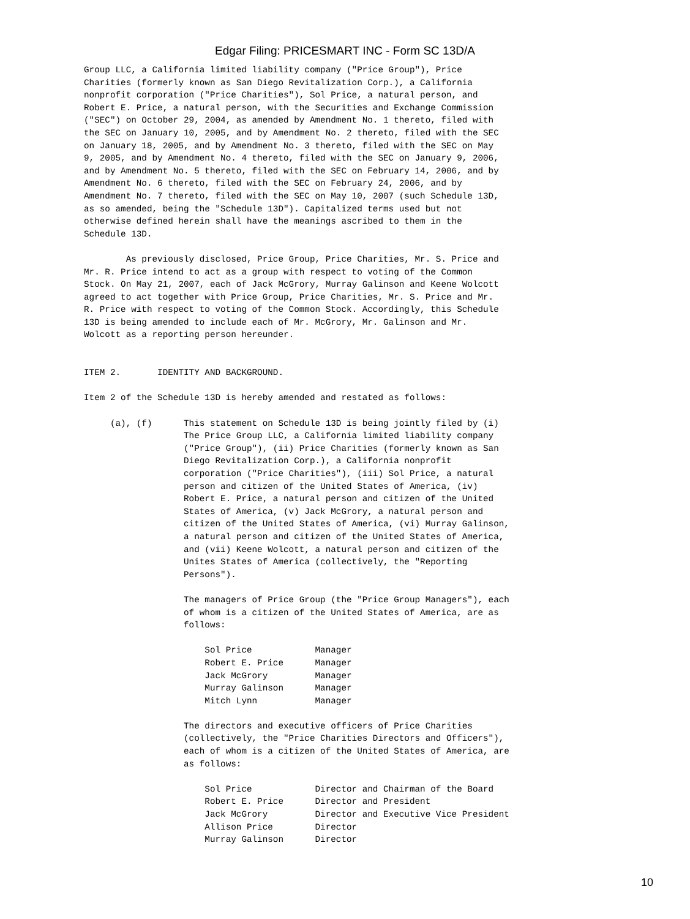Edgar Filing: PRICESMART INC - Form SC 13D/A
Group LLC, a California limited liability company ("Price Group"), Price
Charities (formerly known as San Diego Revitalization Corp.), a California
nonprofit corporation ("Price Charities"), Sol Price, a natural person, and
Robert E. Price, a natural person, with the Securities and Exchange Commission
("SEC") on October 29, 2004, as amended by Amendment No. 1 thereto, filed with
the SEC on January 10, 2005, and by Amendment No. 2 thereto, filed with the SEC
on January 18, 2005, and by Amendment No. 3 thereto, filed with the SEC on May
9, 2005, and by Amendment No. 4 thereto, filed with the SEC on January 9, 2006,
and by Amendment No. 5 thereto, filed with the SEC on February 14, 2006, and by
Amendment No. 6 thereto, filed with the SEC on February 24, 2006, and by
Amendment No. 7 thereto, filed with the SEC on May 10, 2007 (such Schedule 13D,
as so amended, being the "Schedule 13D"). Capitalized terms used but not
otherwise defined herein shall have the meanings ascribed to them in the
Schedule 13D.

        As previously disclosed, Price Group, Price Charities, Mr. S. Price and
Mr. R. Price intend to act as a group with respect to voting of the Common
Stock. On May 21, 2007, each of Jack McGrory, Murray Galinson and Keene Wolcott
agreed to act together with Price Group, Price Charities, Mr. S. Price and Mr.
R. Price with respect to voting of the Common Stock. Accordingly, this Schedule
13D is being amended to include each of Mr. McGrory, Mr. Galinson and Mr.
Wolcott as a reporting person hereunder.


ITEM 2.       IDENTITY AND BACKGROUND.

Item 2 of the Schedule 13D is hereby amended and restated as follows:

     (a), (f)      This statement on Schedule 13D is being jointly filed by (i)
                   The Price Group LLC, a California limited liability company
                   ("Price Group"), (ii) Price Charities (formerly known as San
                   Diego Revitalization Corp.), a California nonprofit
                   corporation ("Price Charities"), (iii) Sol Price, a natural
                   person and citizen of the United States of America, (iv)
                   Robert E. Price, a natural person and citizen of the United
                   States of America, (v) Jack McGrory, a natural person and
                   citizen of the United States of America, (vi) Murray Galinson,
                   a natural person and citizen of the United States of America,
                   and (vii) Keene Wolcott, a natural person and citizen of the
                   Unites States of America (collectively, the "Reporting
                   Persons").

                   The managers of Price Group (the "Price Group Managers"), each
                   of whom is a citizen of the United States of America, are as
                   follows:

                       Sol Price            Manager
                       Robert E. Price      Manager
                       Jack McGrory         Manager
                       Murray Galinson      Manager
                       Mitch Lynn           Manager

                   The directors and executive officers of Price Charities
                   (collectively, the "Price Charities Directors and Officers"),
                   each of whom is a citizen of the United States of America, are
                   as follows:

                       Sol Price            Director and Chairman of the Board
                       Robert E. Price      Director and President
                       Jack McGrory         Director and Executive Vice President
                       Allison Price        Director
                       Murray Galinson      Director
10